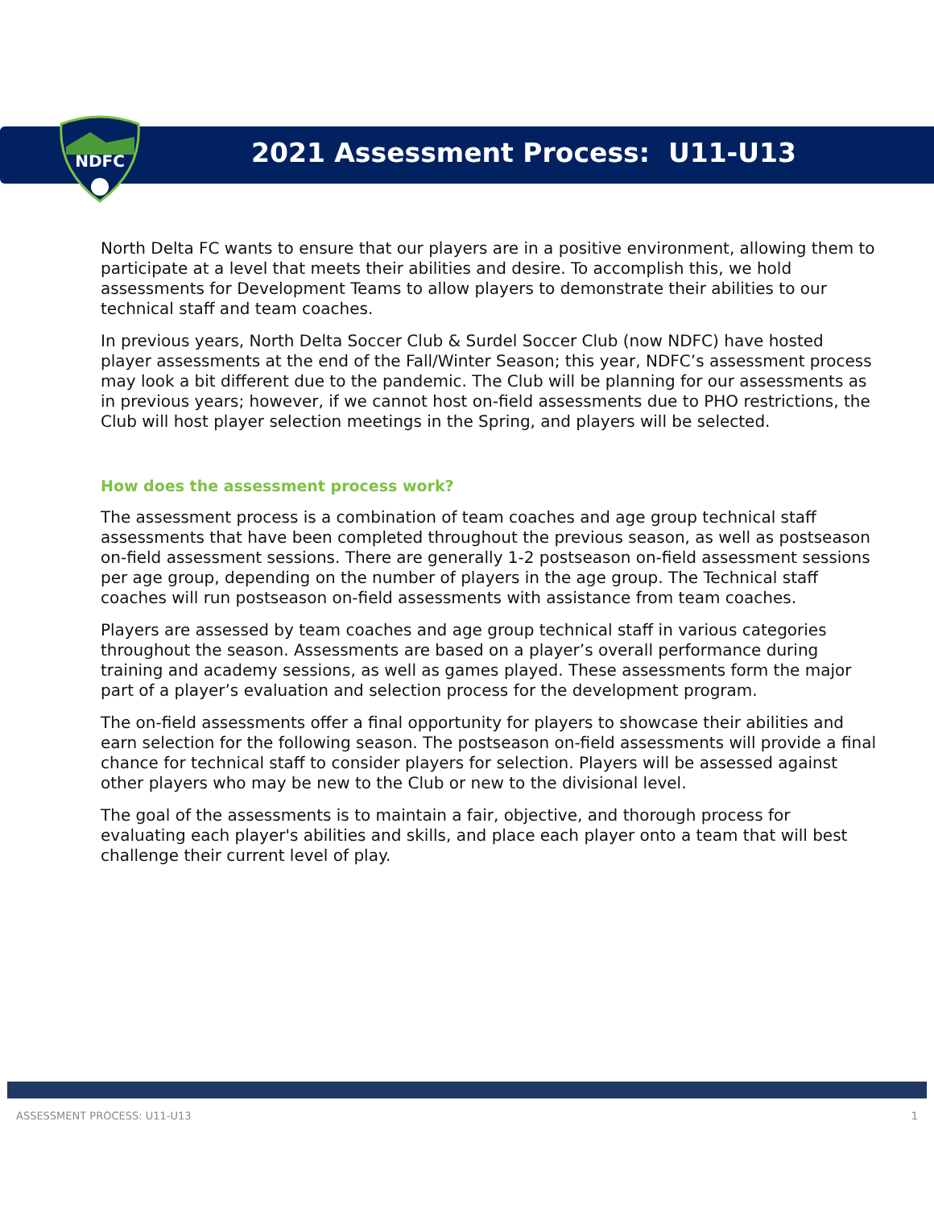NDFC
2021 Assessment Process: U11-U13
North Delta FC wants to ensure that our players are in a positive environment, allowing them to participate at a level that meets their abilities and desire. To accomplish this, we hold assessments for Development Teams to allow players to demonstrate their abilities to our technical staff and team coaches.
In previous years, North Delta Soccer Club & Surdel Soccer Club (now NDFC) have hosted player assessments at the end of the Fall/Winter Season; this year, NDFC’s assessment process may look a bit different due to the pandemic. The Club will be planning for our assessments as in previous years; however, if we cannot host on-field assessments due to PHO restrictions, the Club will host player selection meetings in the Spring, and players will be selected.
How does the assessment process work?
The assessment process is a combination of team coaches and age group technical staff assessments that have been completed throughout the previous season, as well as postseason on-field assessment sessions. There are generally 1-2 postseason on-field assessment sessions per age group, depending on the number of players in the age group. The Technical staff coaches will run postseason on-field assessments with assistance from team coaches.
Players are assessed by team coaches and age group technical staff in various categories throughout the season. Assessments are based on a player’s overall performance during training and academy sessions, as well as games played. These assessments form the major part of a player’s evaluation and selection process for the development program.
The on-field assessments offer a final opportunity for players to showcase their abilities and earn selection for the following season. The postseason on-field assessments will provide a final chance for technical staff to consider players for selection. Players will be assessed against other players who may be new to the Club or new to the divisional level.
The goal of the assessments is to maintain a fair, objective, and thorough process for evaluating each player's abilities and skills, and place each player onto a team that will best challenge their current level of play.
ASSESSMENT PROCESS: U11-U13 1